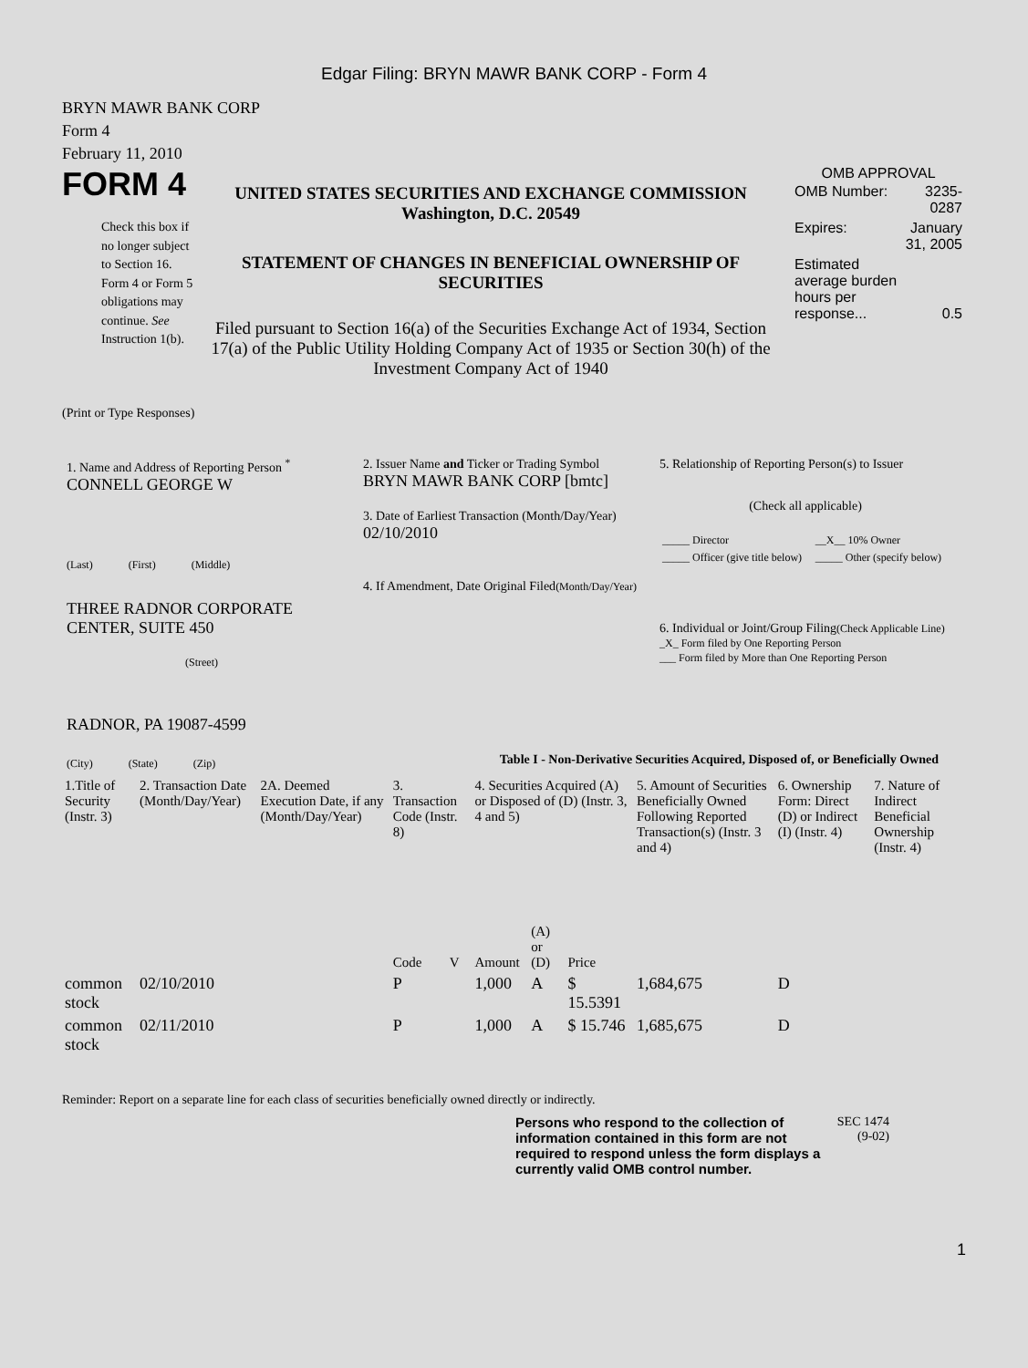Edgar Filing: BRYN MAWR BANK CORP - Form 4
BRYN MAWR BANK CORP
Form 4
February 11, 2010
FORM 4
Check this box if no longer subject to Section 16. Form 4 or Form 5 obligations may continue. See Instruction 1(b).
UNITED STATES SECURITIES AND EXCHANGE COMMISSION
Washington, D.C. 20549
STATEMENT OF CHANGES IN BENEFICIAL OWNERSHIP OF SECURITIES
Filed pursuant to Section 16(a) of the Securities Exchange Act of 1934, Section 17(a) of the Public Utility Holding Company Act of 1935 or Section 30(h) of the Investment Company Act of 1940
OMB APPROVAL
| OMB Number: | 3235-0287 |
| Expires: | January 31, 2005 |
| Estimated average burden hours per response... | 0.5 |
(Print or Type Responses)
1. Name and Address of Reporting Person <sup>*</sup>
CONNELL GEORGE W
(Last) (First) (Middle)
THREE RADNOR CORPORATE CENTER, SUITE 450
(Street)
RADNOR, PA 19087-4599
(City) (State) (Zip)
2. Issuer Name and Ticker or Trading Symbol
BRYN MAWR BANK CORP [bmtc]
3. Date of Earliest Transaction (Month/Day/Year)
02/10/2010
4. If Amendment, Date Original Filed(Month/Day/Year)
5. Relationship of Reporting Person(s) to Issuer
(Check all applicable)
| _____ Director | __X__ 10% Owner |
| _____ Officer (give title below) | _____ Other (specify below) |
6. Individual or Joint/Group Filing(Check Applicable Line)
_X_ Form filed by One Reporting Person
___ Form filed by More than One Reporting Person
Table I - Non-Derivative Securities Acquired, Disposed of, or Beneficially Owned
| 1.Title of Security (Instr. 3) | 2. Transaction Date (Month/Day/Year) | 2A. Deemed Execution Date, if any (Month/Day/Year) | 3. Transaction Code (Instr. 8) | | 4. Securities Acquired (A) or Disposed of (D) (Instr. 3, 4 and 5) | | | 5. Amount of Securities Beneficially Owned Following Reported Transaction(s) (Instr. 3 and 4) | 6. Ownership Form: Direct (D) or Indirect (I) (Instr. 4) | 7. Nature of Indirect Beneficial Ownership (Instr. 4) |
| --- | --- | --- | --- | --- | --- | --- | --- | --- | --- | --- |
| | | | Code | V | Amount | (A) or (D) | Price | | | |
| common stock | 02/10/2010 | | P | | 1,000 | A | $ 15.5391 | 1,684,675 | D | |
| common stock | 02/11/2010 | | P | | 1,000 | A | $ 15.746 | 1,685,675 | D | |
Reminder: Report on a separate line for each class of securities beneficially owned directly or indirectly.
Persons who respond to the collection of information contained in this form are not required to respond unless the form displays a currently valid OMB control number.
SEC 1474 (9-02)
1